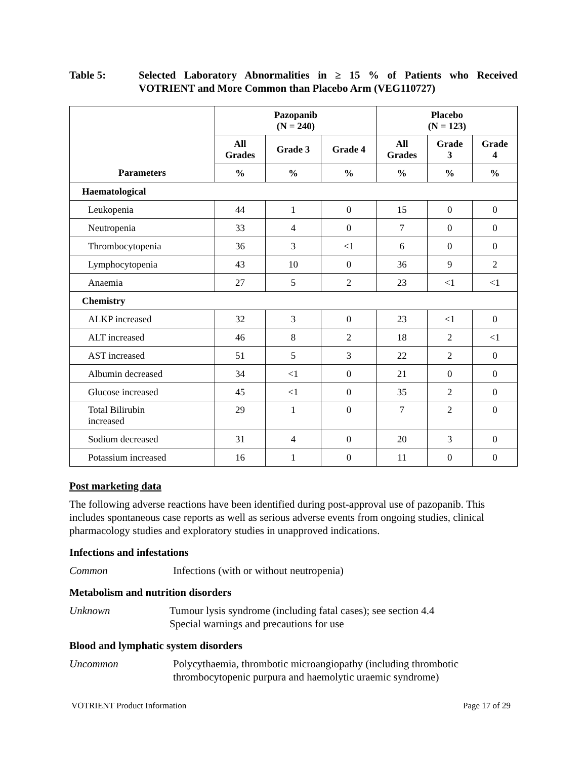Table 5: Selected Laboratory Abnormalities in ≥ 15 % of Patients who Received VOTRIENT and More Common than Placebo Arm (VEG110727)
| | Pazopanib (N = 240) | | | Placebo (N = 123) | | |
| --- | --- | --- | --- | --- | --- | --- |
| | All Grades | Grade 3 | Grade 4 | All Grades | Grade 3 | Grade 4 |
| Parameters | % | % | % | % | % | % |
| Haematological | | | | | | |
| Leukopenia | 44 | 1 | 0 | 15 | 0 | 0 |
| Neutropenia | 33 | 4 | 0 | 7 | 0 | 0 |
| Thrombocytopenia | 36 | 3 | <1 | 6 | 0 | 0 |
| Lymphocytopenia | 43 | 10 | 0 | 36 | 9 | 2 |
| Anaemia | 27 | 5 | 2 | 23 | <1 | <1 |
| Chemistry | | | | | | |
| ALKP increased | 32 | 3 | 0 | 23 | <1 | 0 |
| ALT increased | 46 | 8 | 2 | 18 | 2 | <1 |
| AST increased | 51 | 5 | 3 | 22 | 2 | 0 |
| Albumin decreased | 34 | <1 | 0 | 21 | 0 | 0 |
| Glucose increased | 45 | <1 | 0 | 35 | 2 | 0 |
| Total Bilirubin increased | 29 | 1 | 0 | 7 | 2 | 0 |
| Sodium decreased | 31 | 4 | 0 | 20 | 3 | 0 |
| Potassium increased | 16 | 1 | 0 | 11 | 0 | 0 |
Post marketing data
The following adverse reactions have been identified during post-approval use of pazopanib. This includes spontaneous case reports as well as serious adverse events from ongoing studies, clinical pharmacology studies and exploratory studies in unapproved indications.
Infections and infestations
Common Infections (with or without neutropenia)
Metabolism and nutrition disorders
Unknown Tumour lysis syndrome (including fatal cases); see section 4.4
Special warnings and precautions for use
Blood and lymphatic system disorders
Uncommon Polycythaemia, thrombotic microangiopathy (including thrombotic thrombocytopenic purpura and haemolytic uraemic syndrome)
VOTRIENT Product Information Page 17 of 29